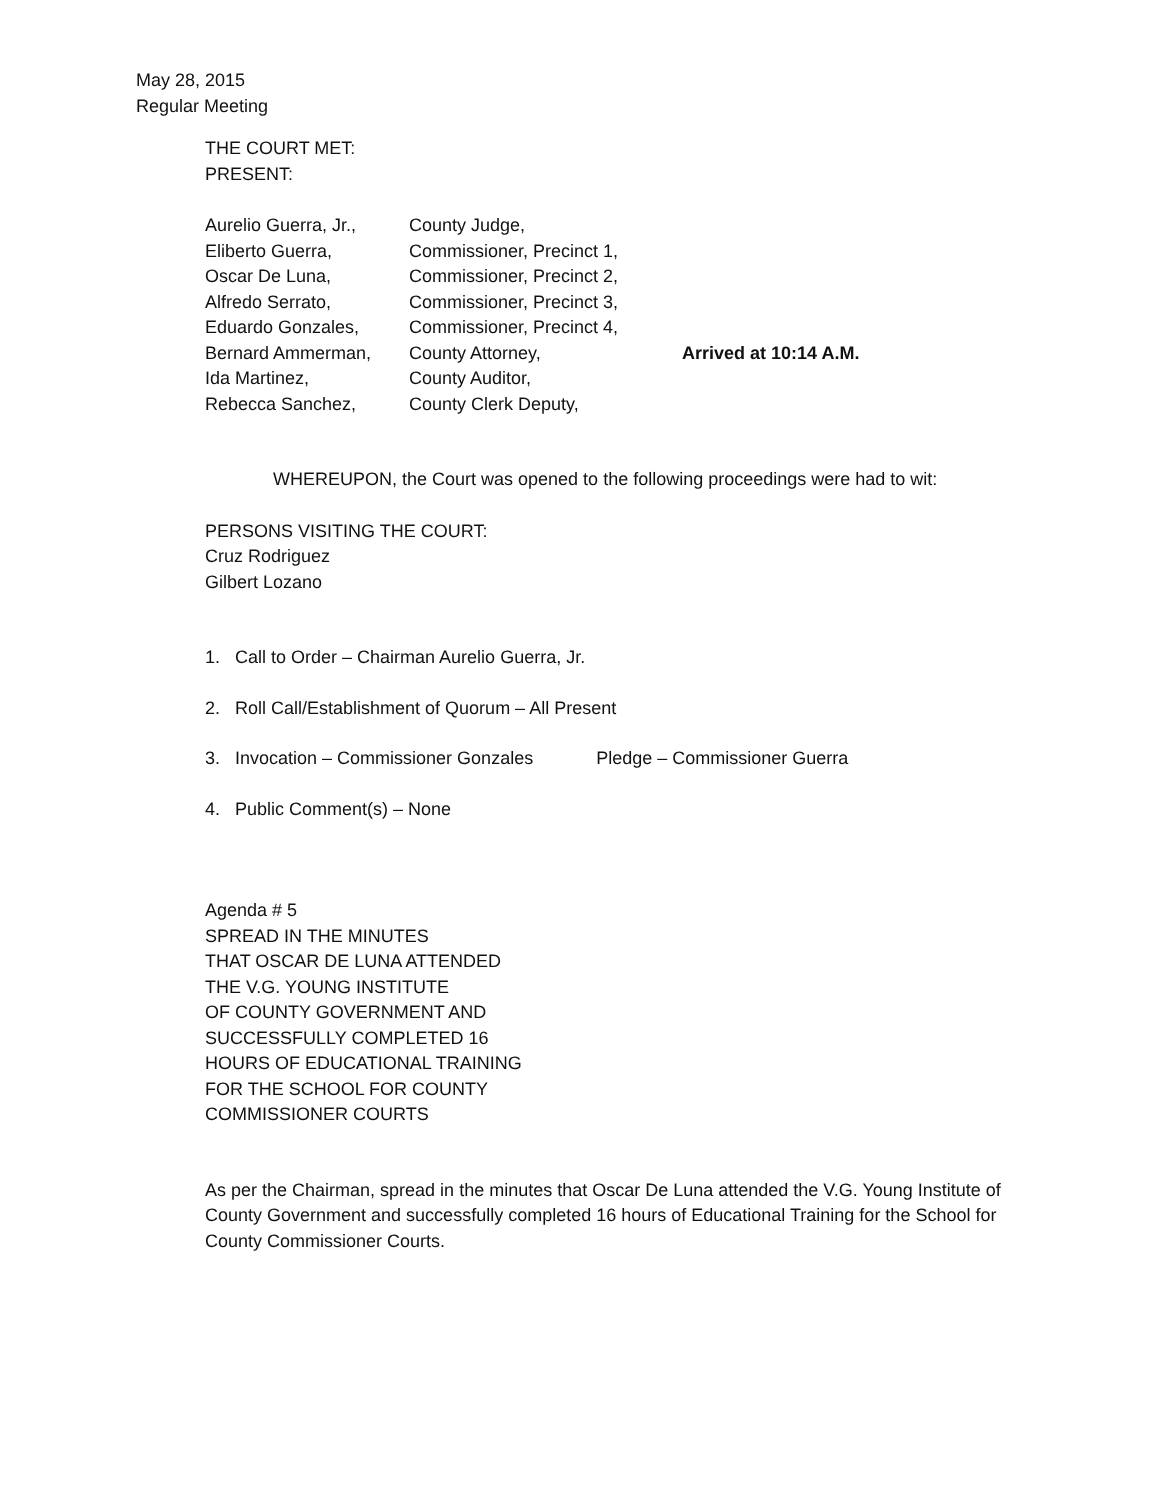May 28, 2015
Regular Meeting
THE COURT MET:
PRESENT:
| Aurelio Guerra, Jr., | County Judge, | |
| Eliberto Guerra, | Commissioner, Precinct 1, | |
| Oscar De Luna, | Commissioner, Precinct 2, | |
| Alfredo Serrato, | Commissioner, Precinct 3, | |
| Eduardo Gonzales, | Commissioner, Precinct 4, | |
| Bernard Ammerman, | County Attorney, | Arrived at 10:14 A.M. |
| Ida Martinez, | County Auditor, | |
| Rebecca Sanchez, | County Clerk Deputy, | |
WHEREUPON, the Court was opened to the following proceedings were had to wit:
PERSONS VISITING THE COURT:
Cruz Rodriguez
Gilbert Lozano
1. Call to Order – Chairman Aurelio Guerra, Jr.
2. Roll Call/Establishment of Quorum – All Present
3. Invocation – Commissioner Gonzales Pledge – Commissioner Guerra
4. Public Comment(s) – None
Agenda # 5
SPREAD IN THE MINUTES
THAT OSCAR DE LUNA ATTENDED
THE V.G. YOUNG INSTITUTE
OF COUNTY GOVERNMENT AND
SUCCESSFULLY COMPLETED 16
HOURS OF EDUCATIONAL TRAINING
FOR THE SCHOOL FOR COUNTY
COMMISSIONER COURTS
As per the Chairman, spread in the minutes that Oscar De Luna attended the V.G. Young Institute of County Government and successfully completed 16 hours of Educational Training for the School for County Commissioner Courts.